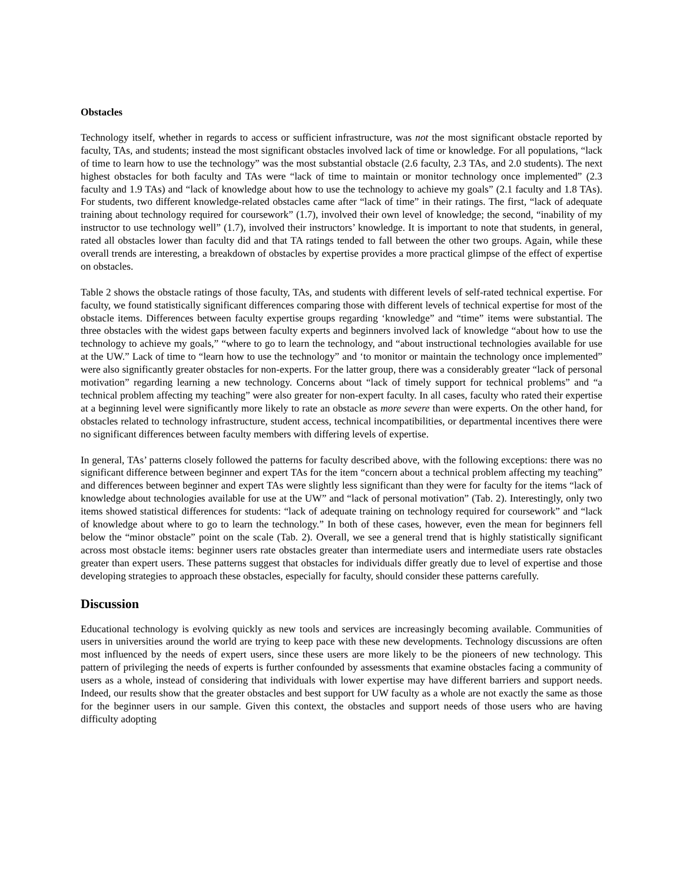Obstacles
Technology itself, whether in regards to access or sufficient infrastructure, was not the most significant obstacle reported by faculty, TAs, and students; instead the most significant obstacles involved lack of time or knowledge. For all populations, “lack of time to learn how to use the technology” was the most substantial obstacle (2.6 faculty, 2.3 TAs, and 2.0 students). The next highest obstacles for both faculty and TAs were “lack of time to maintain or monitor technology once implemented” (2.3 faculty and 1.9 TAs) and “lack of knowledge about how to use the technology to achieve my goals” (2.1 faculty and 1.8 TAs). For students, two different knowledge-related obstacles came after “lack of time” in their ratings. The first, “lack of adequate training about technology required for coursework” (1.7), involved their own level of knowledge; the second, “inability of my instructor to use technology well” (1.7), involved their instructors’ knowledge. It is important to note that students, in general, rated all obstacles lower than faculty did and that TA ratings tended to fall between the other two groups. Again, while these overall trends are interesting, a breakdown of obstacles by expertise provides a more practical glimpse of the effect of expertise on obstacles.
Table 2 shows the obstacle ratings of those faculty, TAs, and students with different levels of self-rated technical expertise. For faculty, we found statistically significant differences comparing those with different levels of technical expertise for most of the obstacle items. Differences between faculty expertise groups regarding ‘knowledge” and “time” items were substantial. The three obstacles with the widest gaps between faculty experts and beginners involved lack of knowledge “about how to use the technology to achieve my goals,” “where to go to learn the technology, and “about instructional technologies available for use at the UW.” Lack of time to “learn how to use the technology” and ‘to monitor or maintain the technology once implemented” were also significantly greater obstacles for non-experts. For the latter group, there was a considerably greater “lack of personal motivation” regarding learning a new technology. Concerns about “lack of timely support for technical problems” and “a technical problem affecting my teaching” were also greater for non-expert faculty. In all cases, faculty who rated their expertise at a beginning level were significantly more likely to rate an obstacle as more severe than were experts. On the other hand, for obstacles related to technology infrastructure, student access, technical incompatibilities, or departmental incentives there were no significant differences between faculty members with differing levels of expertise.
In general, TAs’ patterns closely followed the patterns for faculty described above, with the following exceptions: there was no significant difference between beginner and expert TAs for the item “concern about a technical problem affecting my teaching” and differences between beginner and expert TAs were slightly less significant than they were for faculty for the items “lack of knowledge about technologies available for use at the UW” and “lack of personal motivation” (Tab. 2). Interestingly, only two items showed statistical differences for students: “lack of adequate training on technology required for coursework” and “lack of knowledge about where to go to learn the technology.” In both of these cases, however, even the mean for beginners fell below the “minor obstacle” point on the scale (Tab. 2). Overall, we see a general trend that is highly statistically significant across most obstacle items: beginner users rate obstacles greater than intermediate users and intermediate users rate obstacles greater than expert users. These patterns suggest that obstacles for individuals differ greatly due to level of expertise and those developing strategies to approach these obstacles, especially for faculty, should consider these patterns carefully.
Discussion
Educational technology is evolving quickly as new tools and services are increasingly becoming available. Communities of users in universities around the world are trying to keep pace with these new developments. Technology discussions are often most influenced by the needs of expert users, since these users are more likely to be the pioneers of new technology. This pattern of privileging the needs of experts is further confounded by assessments that examine obstacles facing a community of users as a whole, instead of considering that individuals with lower expertise may have different barriers and support needs. Indeed, our results show that the greater obstacles and best support for UW faculty as a whole are not exactly the same as those for the beginner users in our sample. Given this context, the obstacles and support needs of those users who are having difficulty adopting